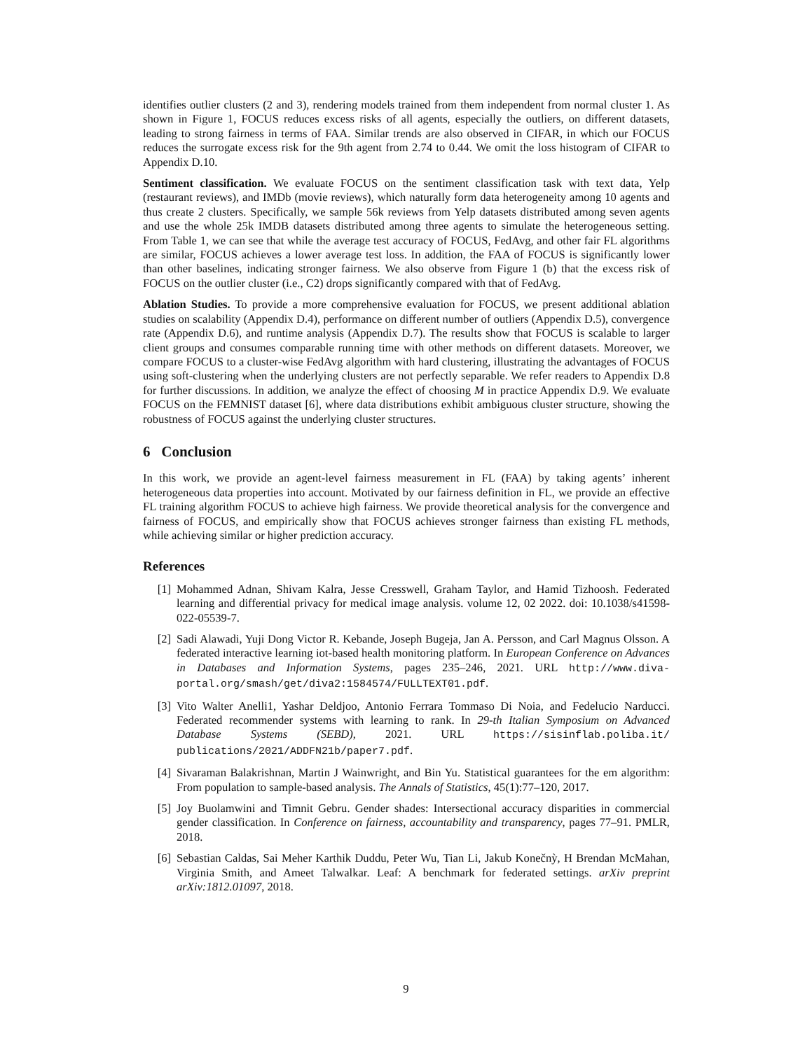identifies outlier clusters (2 and 3), rendering models trained from them independent from normal cluster 1. As shown in Figure 1, FOCUS reduces excess risks of all agents, especially the outliers, on different datasets, leading to strong fairness in terms of FAA. Similar trends are also observed in CIFAR, in which our FOCUS reduces the surrogate excess risk for the 9th agent from 2.74 to 0.44. We omit the loss histogram of CIFAR to Appendix D.10.
Sentiment classification. We evaluate FOCUS on the sentiment classification task with text data, Yelp (restaurant reviews), and IMDb (movie reviews), which naturally form data heterogeneity among 10 agents and thus create 2 clusters. Specifically, we sample 56k reviews from Yelp datasets distributed among seven agents and use the whole 25k IMDB datasets distributed among three agents to simulate the heterogeneous setting. From Table 1, we can see that while the average test accuracy of FOCUS, FedAvg, and other fair FL algorithms are similar, FOCUS achieves a lower average test loss. In addition, the FAA of FOCUS is significantly lower than other baselines, indicating stronger fairness. We also observe from Figure 1 (b) that the excess risk of FOCUS on the outlier cluster (i.e., C2) drops significantly compared with that of FedAvg.
Ablation Studies. To provide a more comprehensive evaluation for FOCUS, we present additional ablation studies on scalability (Appendix D.4), performance on different number of outliers (Appendix D.5), convergence rate (Appendix D.6), and runtime analysis (Appendix D.7). The results show that FOCUS is scalable to larger client groups and consumes comparable running time with other methods on different datasets. Moreover, we compare FOCUS to a cluster-wise FedAvg algorithm with hard clustering, illustrating the advantages of FOCUS using soft-clustering when the underlying clusters are not perfectly separable. We refer readers to Appendix D.8 for further discussions. In addition, we analyze the effect of choosing M in practice Appendix D.9. We evaluate FOCUS on the FEMNIST dataset [6], where data distributions exhibit ambiguous cluster structure, showing the robustness of FOCUS against the underlying cluster structures.
6 Conclusion
In this work, we provide an agent-level fairness measurement in FL (FAA) by taking agents’ inherent heterogeneous data properties into account. Motivated by our fairness definition in FL, we provide an effective FL training algorithm FOCUS to achieve high fairness. We provide theoretical analysis for the convergence and fairness of FOCUS, and empirically show that FOCUS achieves stronger fairness than existing FL methods, while achieving similar or higher prediction accuracy.
References
[1] Mohammed Adnan, Shivam Kalra, Jesse Cresswell, Graham Taylor, and Hamid Tizhoosh. Federated learning and differential privacy for medical image analysis. volume 12, 02 2022. doi: 10.1038/s41598-022-05539-7.
[2] Sadi Alawadi, Yuji Dong Victor R. Kebande, Joseph Bugeja, Jan A. Persson, and Carl Magnus Olsson. A federated interactive learning iot-based health monitoring platform. In European Conference on Advances in Databases and Information Systems, pages 235–246, 2021. URL http://www.diva-portal.org/smash/get/diva2:1584574/FULLTEXT01.pdf.
[3] Vito Walter Anelli1, Yashar Deldjoo, Antonio Ferrara Tommaso Di Noia, and Fedelucio Narducci. Federated recommender systems with learning to rank. In 29-th Italian Symposium on Advanced Database Systems (SEBD), 2021. URL https://sisinflab.poliba.it/ publications/2021/ADDFN21b/paper7.pdf.
[4] Sivaraman Balakrishnan, Martin J Wainwright, and Bin Yu. Statistical guarantees for the em algorithm: From population to sample-based analysis. The Annals of Statistics, 45(1):77–120, 2017.
[5] Joy Buolamwini and Timnit Gebru. Gender shades: Intersectional accuracy disparities in commercial gender classification. In Conference on fairness, accountability and transparency, pages 77–91. PMLR, 2018.
[6] Sebastian Caldas, Sai Meher Karthik Duddu, Peter Wu, Tian Li, Jakub Konečnỳ, H Brendan McMahan, Virginia Smith, and Ameet Talwalkar. Leaf: A benchmark for federated settings. arXiv preprint arXiv:1812.01097, 2018.
9